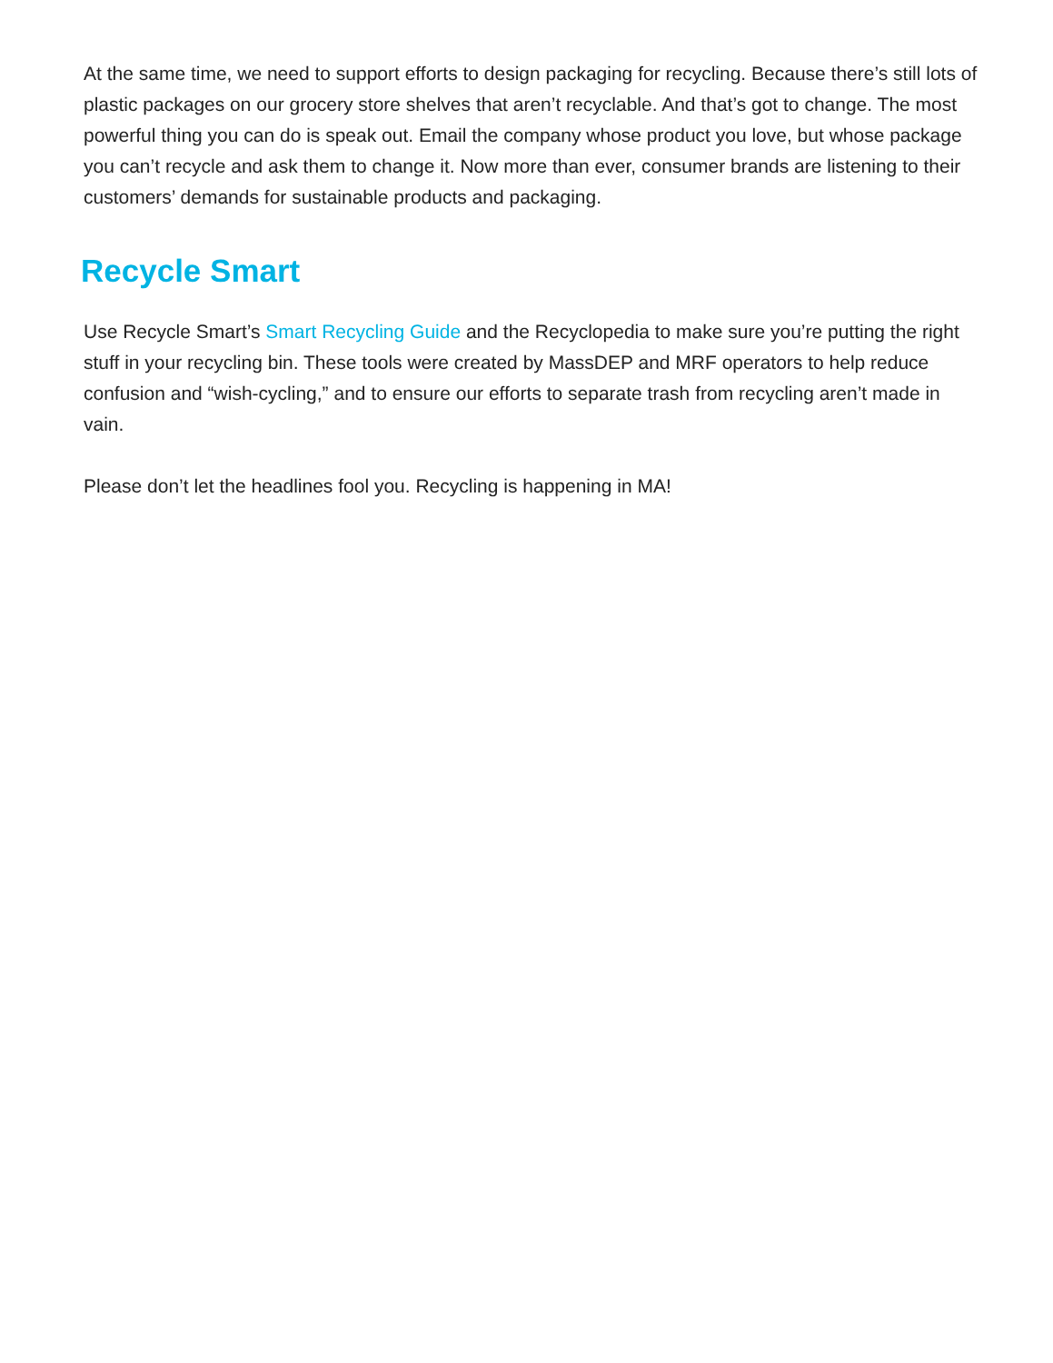At the same time, we need to support efforts to design packaging for recycling. Because there’s still lots of plastic packages on our grocery store shelves that aren’t recyclable. And that’s got to change. The most powerful thing you can do is speak out. Email the company whose product you love, but whose package you can’t recycle and ask them to change it. Now more than ever, consumer brands are listening to their customers’ demands for sustainable products and packaging.
Recycle Smart
Use Recycle Smart’s Smart Recycling Guide and the Recyclopedia to make sure you’re putting the right stuff in your recycling bin. These tools were created by MassDEP and MRF operators to help reduce confusion and “wish-cycling,” and to ensure our efforts to separate trash from recycling aren’t made in vain.
Please don’t let the headlines fool you. Recycling is happening in MA!